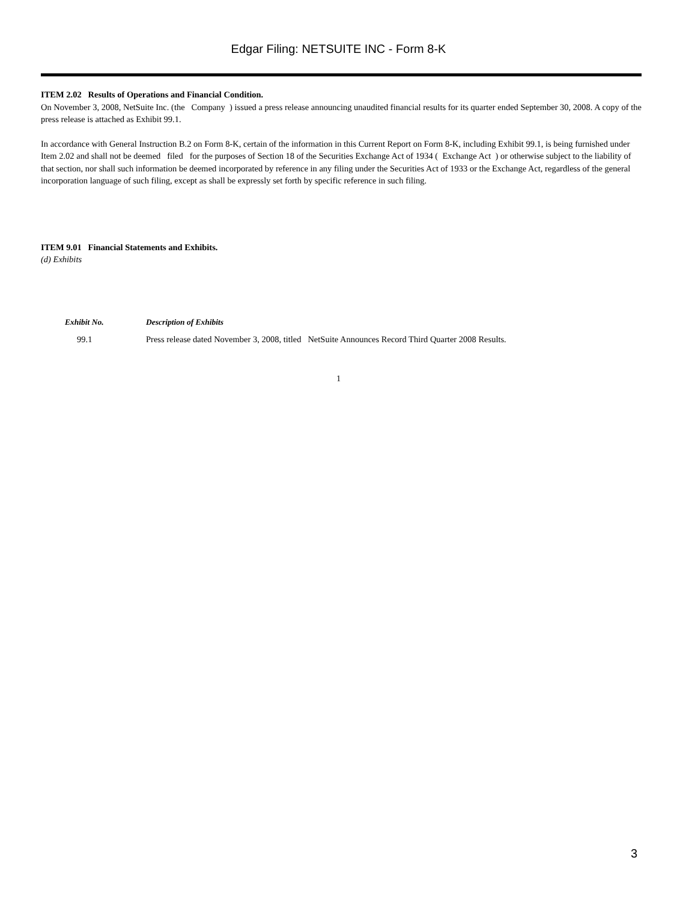Edgar Filing: NETSUITE INC - Form 8-K
ITEM 2.02 Results of Operations and Financial Condition.
On November 3, 2008, NetSuite Inc. (the Company ) issued a press release announcing unaudited financial results for its quarter ended September 30, 2008. A copy of the press release is attached as Exhibit 99.1.
In accordance with General Instruction B.2 on Form 8-K, certain of the information in this Current Report on Form 8-K, including Exhibit 99.1, is being furnished under Item 2.02 and shall not be deemed filed for the purposes of Section 18 of the Securities Exchange Act of 1934 ( Exchange Act ) or otherwise subject to the liability of that section, nor shall such information be deemed incorporated by reference in any filing under the Securities Act of 1933 or the Exchange Act, regardless of the general incorporation language of such filing, except as shall be expressly set forth by specific reference in such filing.
ITEM 9.01 Financial Statements and Exhibits.
(d) Exhibits
| Exhibit No. | Description of Exhibits |
| --- | --- |
| 99.1 | Press release dated November 3, 2008, titled NetSuite Announces Record Third Quarter 2008 Results. |
1
3